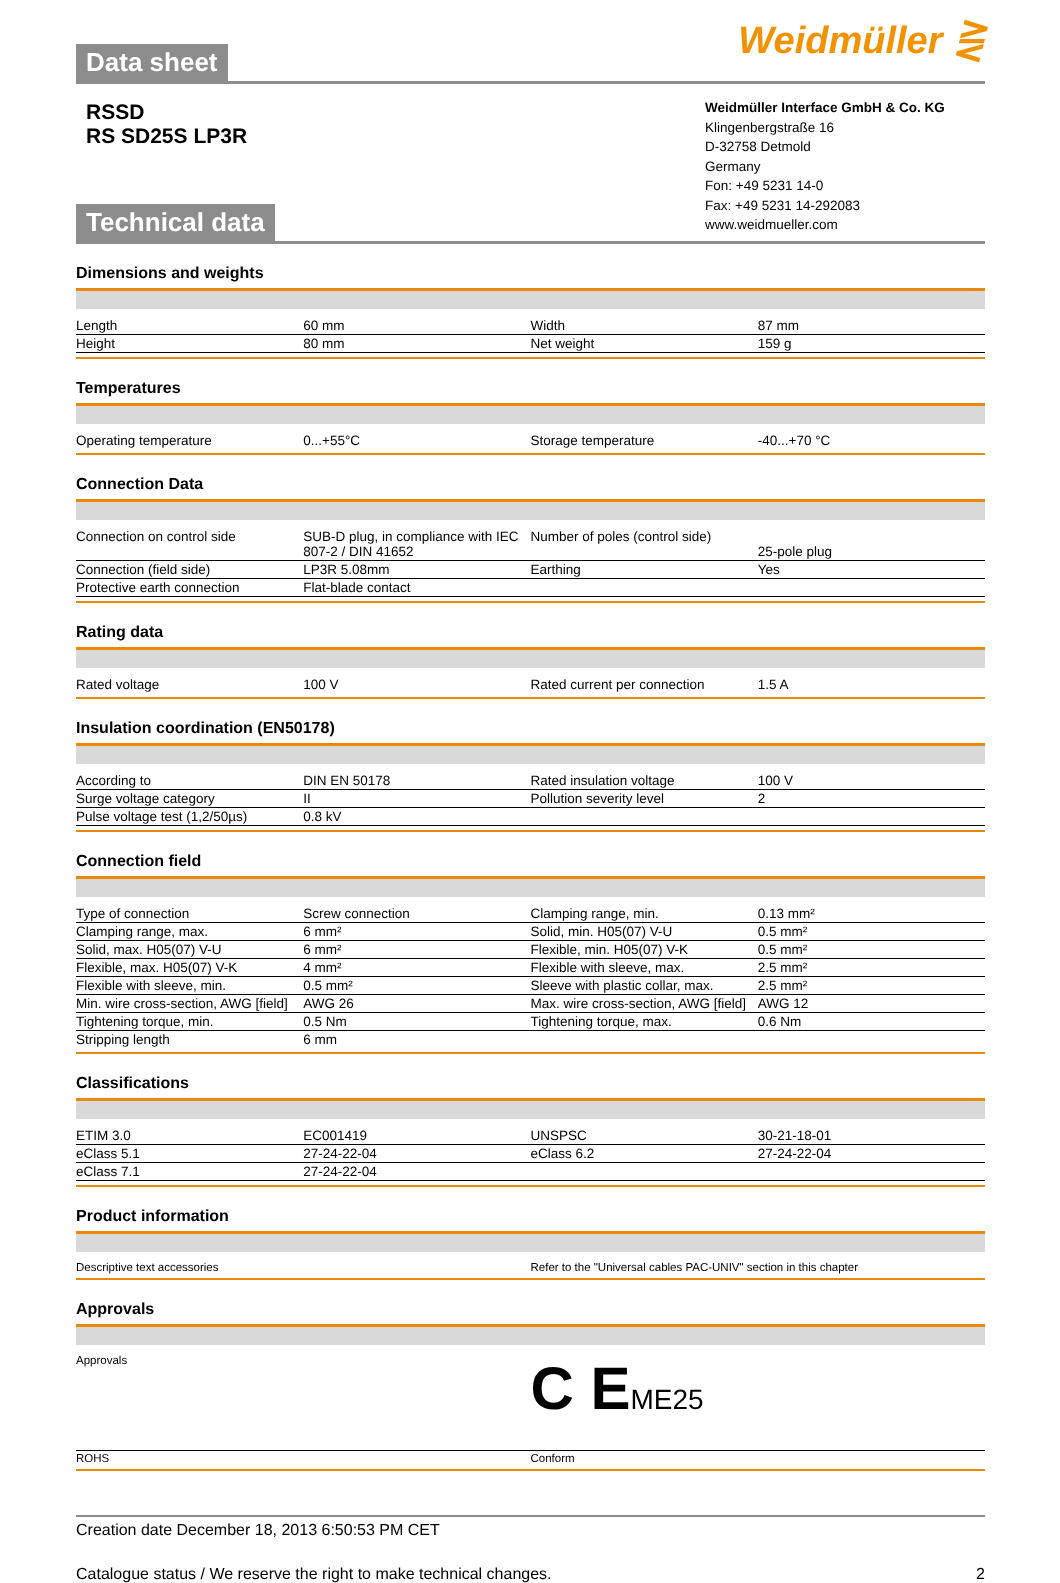Data sheet
Weidmüller ⋛
RSSD
RS SD25S LP3R
Technical data
Weidmüller Interface GmbH & Co. KG
Klingenbergstraße 16
D-32758 Detmold
Germany
Fon: +49 5231 14-0
Fax: +49 5231 14-292083
www.weidmueller.com
Dimensions and weights
| Length | 60 mm | Width | 87 mm |
| Height | 80 mm | Net weight | 159 g |
Temperatures
| Operating temperature | 0...+55°C | Storage temperature | -40...+70 °C |
Connection Data
| Connection on control side | SUB-D plug, in compliance with IEC 807-2 / DIN 41652 | Number of poles (control side) | 25-pole plug |
| Connection (field side) | LP3R 5.08mm | Earthing | Yes |
| Protective earth connection | Flat-blade contact | | |
Rating data
| Rated voltage | 100 V | Rated current per connection | 1.5 A |
Insulation coordination (EN50178)
| According to | DIN EN 50178 | Rated insulation voltage | 100 V |
| Surge voltage category | II | Pollution severity level | 2 |
| Pulse voltage test (1,2/50µs) | 0.8 kV | | |
Connection field
| Type of connection | Screw connection | Clamping range, min. | 0.13 mm² |
| Clamping range, max. | 6 mm² | Solid, min. H05(07) V-U | 0.5 mm² |
| Solid, max. H05(07) V-U | 6 mm² | Flexible, min. H05(07) V-K | 0.5 mm² |
| Flexible, max. H05(07) V-K | 4 mm² | Flexible with sleeve, max. | 2.5 mm² |
| Flexible with sleeve, min. | 0.5 mm² | Sleeve with plastic collar, max. | 2.5 mm² |
| Min. wire cross-section, AWG [field] | AWG 26 | Max. wire cross-section, AWG [field] | AWG 12 |
| Tightening torque, min. | 0.5 Nm | Tightening torque, max. | 0.6 Nm |
| Stripping length | 6 mm | | |
Classifications
| ETIM 3.0 | EC001419 | UNSPSC | 30-21-18-01 |
| eClass 5.1 | 27-24-22-04 | eClass 6.2 | 27-24-22-04 |
| eClass 7.1 | 27-24-22-04 | | |
Product information
| Descriptive text accessories | Refer to the "Universal cables PAC-UNIV" section in this chapter |
Approvals
| Approvals | C E ME25 |
| ROHS | Conform |
Creation date December 18, 2013 6:50:53 PM CET
Catalogue status / We reserve the right to make technical changes. 2